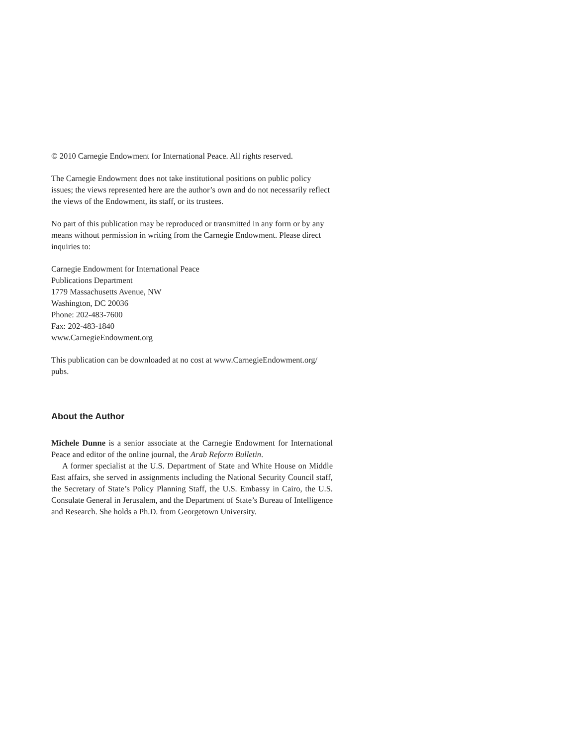© 2010 Carnegie Endowment for International Peace. All rights reserved.
The Carnegie Endowment does not take institutional positions on public policy issues; the views represented here are the author’s own and do not necessarily reflect the views of the Endowment, its staff, or its trustees.
No part of this publication may be reproduced or transmitted in any form or by any means without permission in writing from the Carnegie Endowment. Please direct inquiries to:
Carnegie Endowment for International Peace
Publications Department
1779 Massachusetts Avenue, NW
Washington, DC 20036
Phone: 202-483-7600
Fax: 202-483-1840
www.CarnegieEndowment.org
This publication can be downloaded at no cost at www.CarnegieEndowment.org/ pubs.
About the Author
Michele Dunne is a senior associate at the Carnegie Endowment for International Peace and editor of the online journal, the Arab Reform Bulletin.
A former specialist at the U.S. Department of State and White House on Middle East affairs, she served in assignments including the National Security Council staff, the Secretary of State’s Policy Planning Staff, the U.S. Embassy in Cairo, the U.S. Consulate General in Jerusalem, and the Department of State’s Bureau of Intelligence and Research. She holds a Ph.D. from Georgetown University.